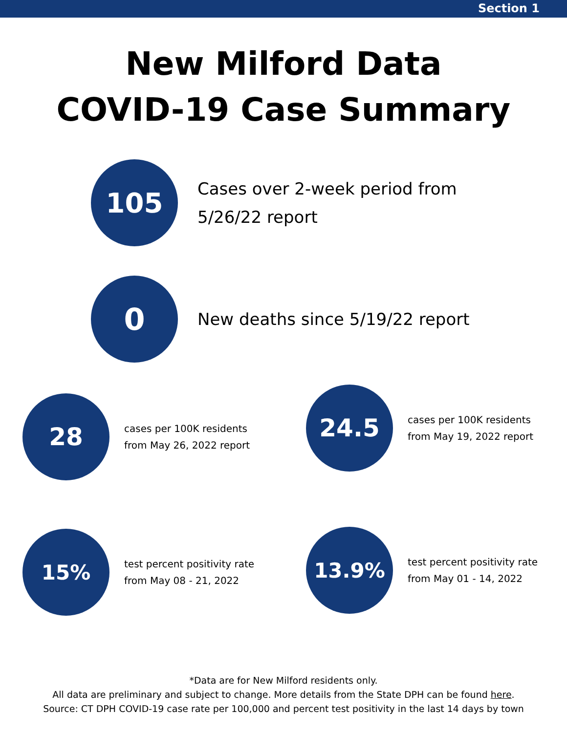Section 1
New Milford Data
COVID-19 Case Summary
105
Cases over 2-week period from
5/26/22 report
0
New deaths since 5/19/22 report
28
cases per 100K residents
from May 26, 2022 report
24.5
cases per 100K residents
from May 19, 2022 report
15%
test percent positivity rate
from May 08 - 21, 2022
13.9%
test percent positivity rate
from May 01 - 14, 2022
*Data are for New Milford residents only.
All data are preliminary and subject to change. More details from the State DPH can be found here.
Source: CT DPH COVID-19 case rate per 100,000 and percent test positivity in the last 14 days by town